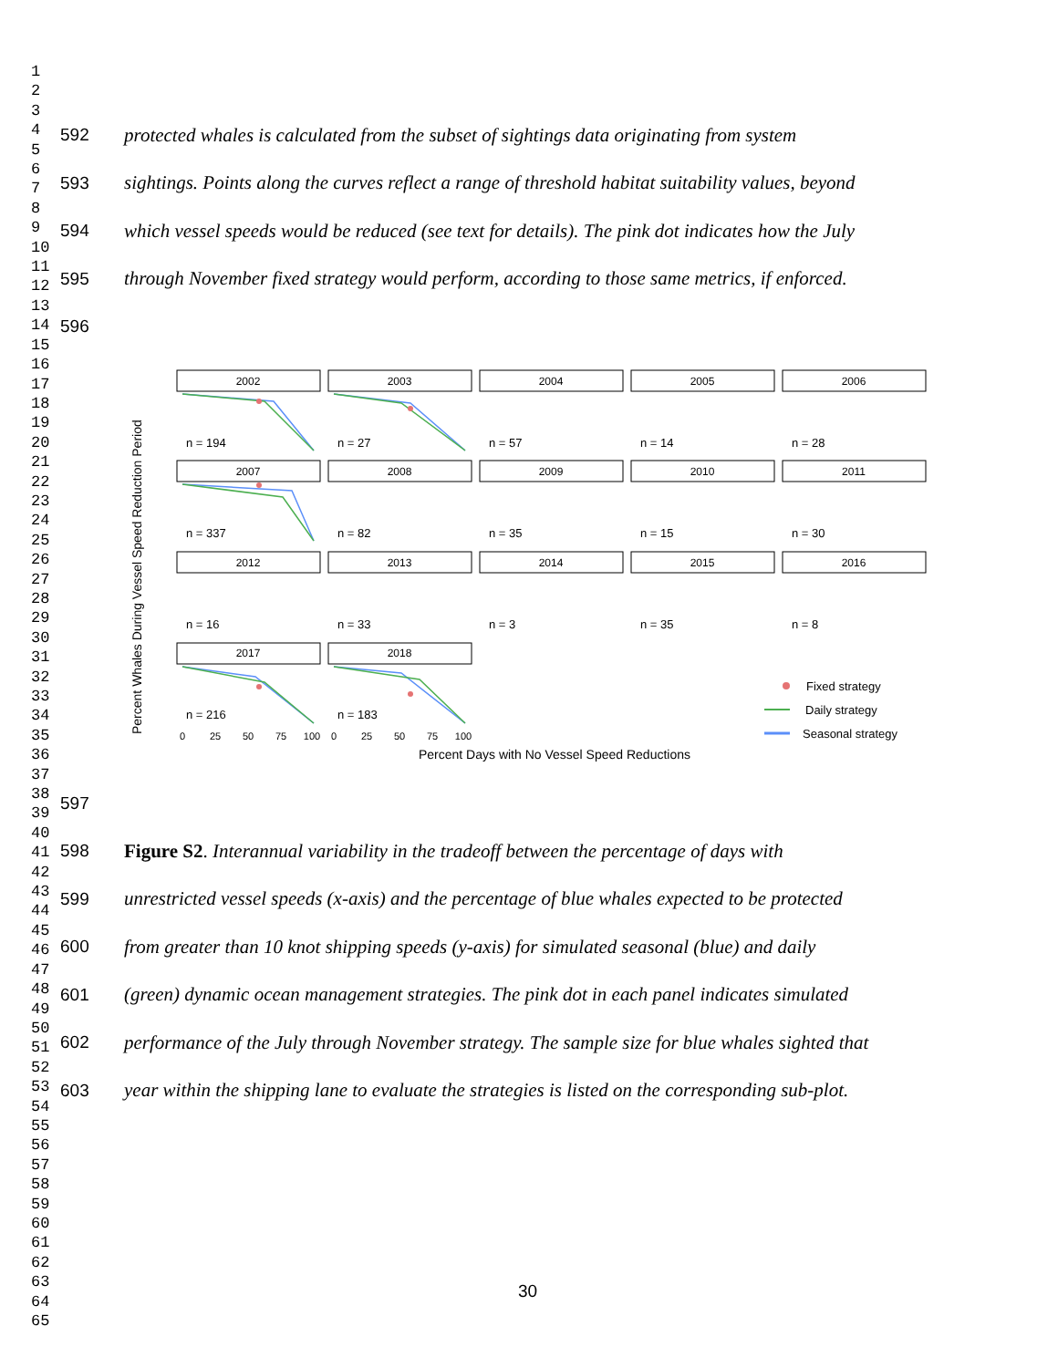1
2
3
4
5
6
7
8
9
10
11
12
13
14
15
16
17
18
19
20
21
22
23
24
25
26
27
28
29
30
31
32
33
34
35
36
37
38
39
40
41
42
43
44
45
46
47
48
49
50
51
52
53
54
55
56
57
58
59
60
61
62
63
64
65
592 protected whales is calculated from the subset of sightings data originating from system
593 sightings. Points along the curves reflect a range of threshold habitat suitability values, beyond
594 which vessel speeds would be reduced (see text for details). The pink dot indicates how the July
595 through November fixed strategy would perform, according to those same metrics, if enforced.
596
Percent Whales During Vessel Speed Reduction Period
2002
2003
2004
2005
2006
2007
2008
2009
2010
2011
2012
2013
2014
2015
2016
2017
2018
n = 194
n = 27
n = 57
n = 14
n = 28
n = 337
n = 82
n = 35
n = 15
n = 30
n = 16
n = 33
n = 3
n = 35
n = 8
n = 216
n = 183
0
25
50
75
100
0
25
50
75
100
Percent Days with No Vessel Speed Reductions
Fixed strategy
Daily strategy
Seasonal strategy
597
598 Figure S2. Interannual variability in the tradeoff between the percentage of days with
599 unrestricted vessel speeds (x-axis) and the percentage of blue whales expected to be protected
600 from greater than 10 knot shipping speeds (y-axis) for simulated seasonal (blue) and daily
601 (green) dynamic ocean management strategies. The pink dot in each panel indicates simulated
602 performance of the July through November strategy. The sample size for blue whales sighted that
603 year within the shipping lane to evaluate the strategies is listed on the corresponding sub-plot.
30